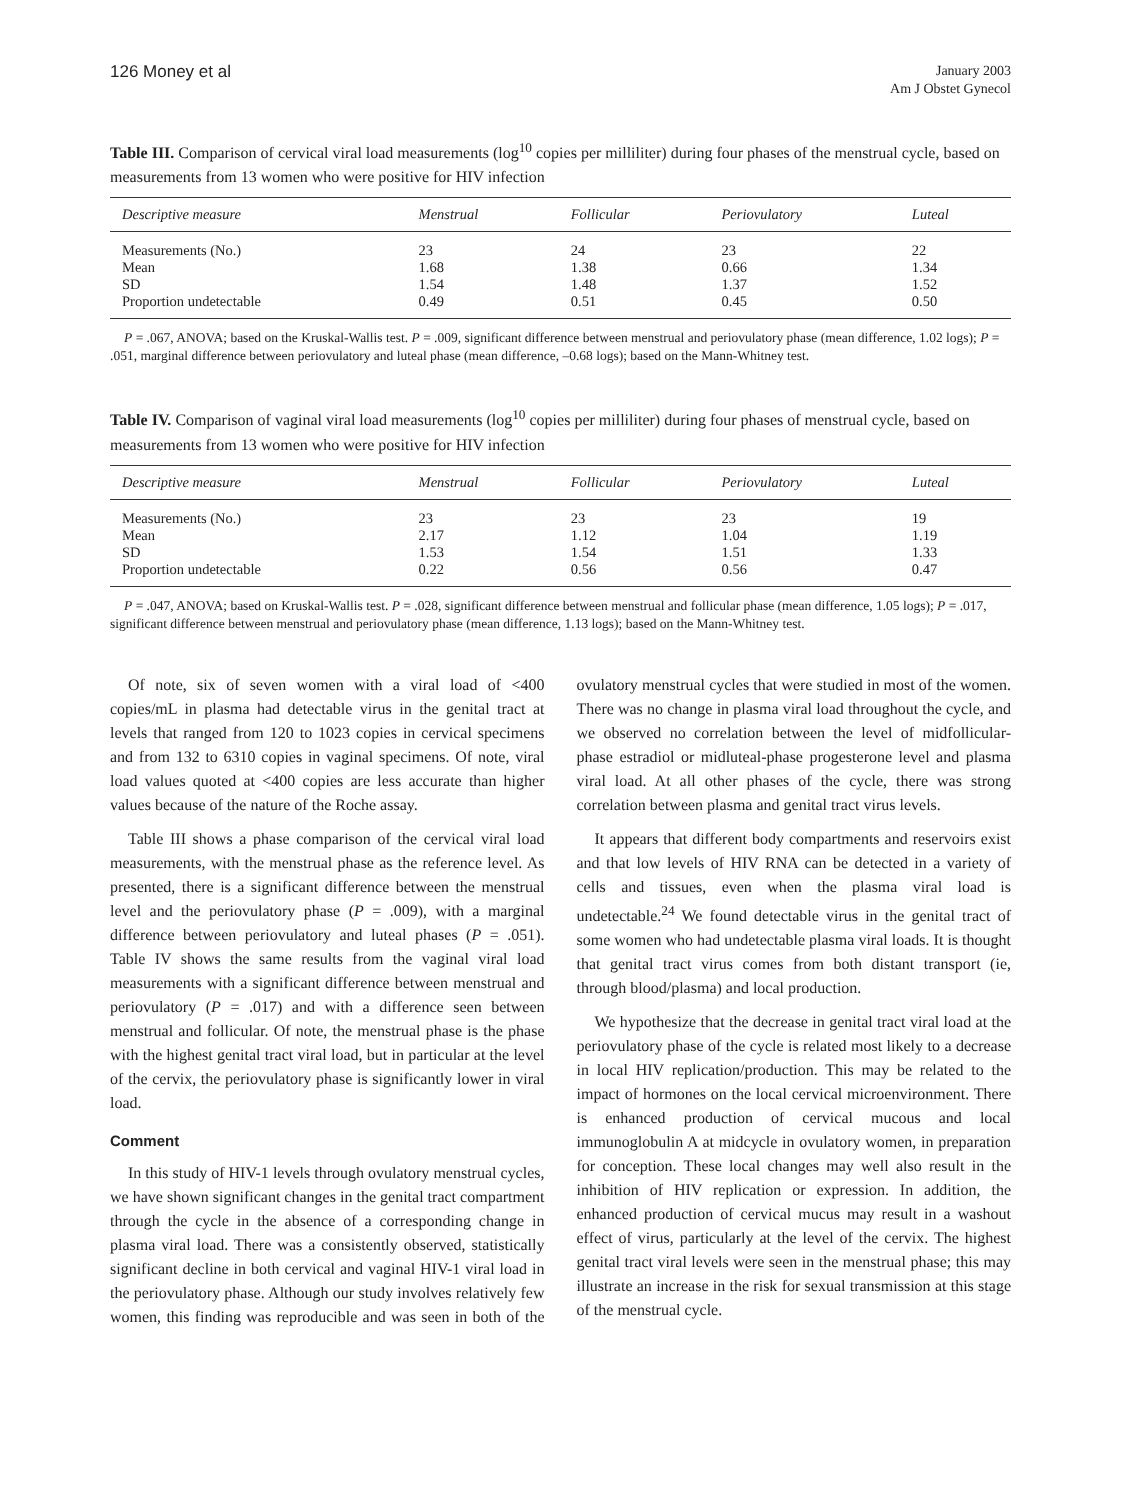126 Money et al
January 2003
Am J Obstet Gynecol
Table III. Comparison of cervical viral load measurements (log<sup>10</sup> copies per milliliter) during four phases of the menstrual cycle, based on measurements from 13 women who were positive for HIV infection
| Descriptive measure | Menstrual | Follicular | Periovulatory | Luteal |
| --- | --- | --- | --- | --- |
| Measurements (No.) | 23 | 24 | 23 | 22 |
| Mean | 1.68 | 1.38 | 0.66 | 1.34 |
| SD | 1.54 | 1.48 | 1.37 | 1.52 |
| Proportion undetectable | 0.49 | 0.51 | 0.45 | 0.50 |
P = .067, ANOVA; based on the Kruskal-Wallis test. P = .009, significant difference between menstrual and periovulatory phase (mean difference, 1.02 logs); P = .051, marginal difference between periovulatory and luteal phase (mean difference, –0.68 logs); based on the Mann-Whitney test.
Table IV. Comparison of vaginal viral load measurements (log<sup>10</sup> copies per milliliter) during four phases of menstrual cycle, based on measurements from 13 women who were positive for HIV infection
| Descriptive measure | Menstrual | Follicular | Periovulatory | Luteal |
| --- | --- | --- | --- | --- |
| Measurements (No.) | 23 | 23 | 23 | 19 |
| Mean | 2.17 | 1.12 | 1.04 | 1.19 |
| SD | 1.53 | 1.54 | 1.51 | 1.33 |
| Proportion undetectable | 0.22 | 0.56 | 0.56 | 0.47 |
P = .047, ANOVA; based on Kruskal-Wallis test. P = .028, significant difference between menstrual and follicular phase (mean difference, 1.05 logs); P = .017, significant difference between menstrual and periovulatory phase (mean difference, 1.13 logs); based on the Mann-Whitney test.
Of note, six of seven women with a viral load of <400 copies/mL in plasma had detectable virus in the genital tract at levels that ranged from 120 to 1023 copies in cervical specimens and from 132 to 6310 copies in vaginal specimens. Of note, viral load values quoted at <400 copies are less accurate than higher values because of the nature of the Roche assay.
Table III shows a phase comparison of the cervical viral load measurements, with the menstrual phase as the reference level. As presented, there is a significant difference between the menstrual level and the periovulatory phase (P = .009), with a marginal difference between periovulatory and luteal phases (P = .051). Table IV shows the same results from the vaginal viral load measurements with a significant difference between menstrual and periovulatory (P = .017) and with a difference seen between menstrual and follicular. Of note, the menstrual phase is the phase with the highest genital tract viral load, but in particular at the level of the cervix, the periovulatory phase is significantly lower in viral load.
Comment
In this study of HIV-1 levels through ovulatory menstrual cycles, we have shown significant changes in the genital tract compartment through the cycle in the absence of a corresponding change in plasma viral load. There was a consistently observed, statistically significant decline in both cervical and vaginal HIV-1 viral load in the periovulatory phase. Although our study involves relatively few women, this finding was reproducible and was seen in both of the ovulatory menstrual cycles that were studied in most of the women. There was no change in plasma viral load throughout the cycle, and we observed no correlation between the level of midfollicular-phase estradiol or midluteal-phase progesterone level and plasma viral load. At all other phases of the cycle, there was strong correlation between plasma and genital tract virus levels.
It appears that different body compartments and reservoirs exist and that low levels of HIV RNA can be detected in a variety of cells and tissues, even when the plasma viral load is undetectable.<sup>24</sup> We found detectable virus in the genital tract of some women who had undetectable plasma viral loads. It is thought that genital tract virus comes from both distant transport (ie, through blood/plasma) and local production.
We hypothesize that the decrease in genital tract viral load at the periovulatory phase of the cycle is related most likely to a decrease in local HIV replication/production. This may be related to the impact of hormones on the local cervical microenvironment. There is enhanced production of cervical mucous and local immunoglobulin A at midcycle in ovulatory women, in preparation for conception. These local changes may well also result in the inhibition of HIV replication or expression. In addition, the enhanced production of cervical mucus may result in a washout effect of virus, particularly at the level of the cervix. The highest genital tract viral levels were seen in the menstrual phase; this may illustrate an increase in the risk for sexual transmission at this stage of the menstrual cycle.